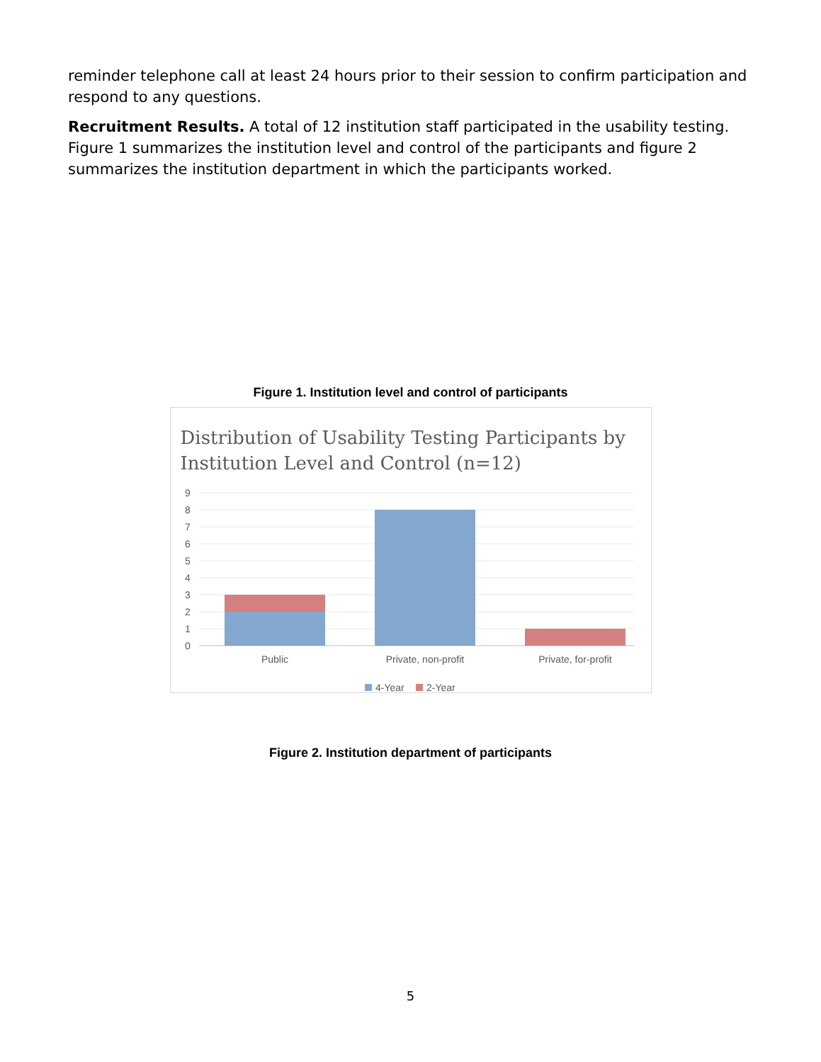reminder telephone call at least 24 hours prior to their session to confirm participation and respond to any questions.
Recruitment Results. A total of 12 institution staff participated in the usability testing. Figure 1 summarizes the institution level and control of the participants and figure 2 summarizes the institution department in which the participants worked.
Figure 1. Institution level and control of participants
Distribution of Usability Testing Participants by Institution Level and Control (n=12)
9
8
7
6
5
4
3
2
1
0
Public
Private, non-profit
Private, for-profit
4-Year
2-Year
Figure 2. Institution department of participants
5